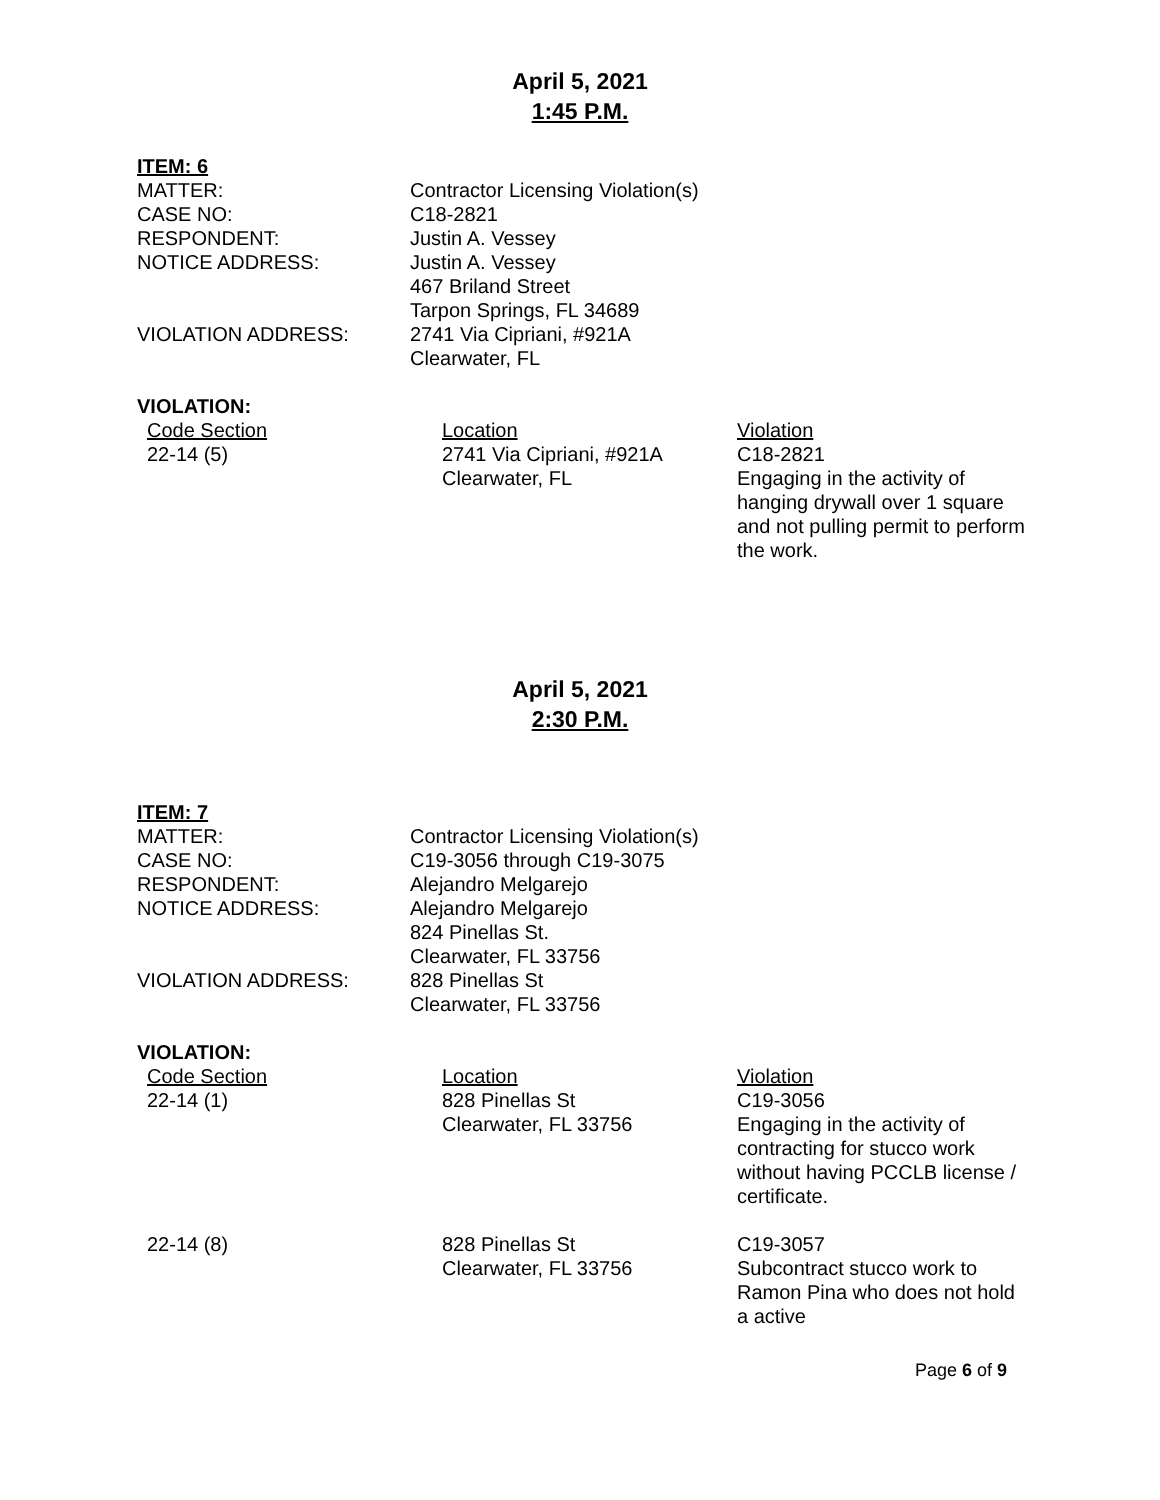April 5, 2021
1:45 P.M.
ITEM: 6
MATTER:
Contractor Licensing Violation(s)
CASE NO:
C18-2821
RESPONDENT:
Justin A. Vessey
NOTICE ADDRESS:
Justin A. Vessey
467 Briland Street
Tarpon Springs, FL 34689
VIOLATION ADDRESS:
2741 Via Cipriani, #921A
Clearwater, FL
VIOLATION:
Code Section
Location
Violation
22-14 (5)
2741 Via Cipriani, #921A
Clearwater, FL
C18-2821
Engaging in the activity of hanging drywall over 1 square and not pulling permit to perform the work.
April 5, 2021
2:30 P.M.
ITEM: 7
MATTER:
Contractor Licensing Violation(s)
CASE NO:
C19-3056 through C19-3075
RESPONDENT:
Alejandro Melgarejo
NOTICE ADDRESS:
Alejandro Melgarejo
824 Pinellas St.
Clearwater, FL 33756
VIOLATION ADDRESS:
828 Pinellas St
Clearwater, FL 33756
VIOLATION:
Code Section
Location
Violation
22-14 (1)
828 Pinellas St
Clearwater, FL 33756
C19-3056
Engaging in the activity of contracting for stucco work without having PCCLB license / certificate.
22-14 (8)
828 Pinellas St
Clearwater, FL 33756
C19-3057
Subcontract stucco work to Ramon Pina who does not hold a active
Page 6 of 9